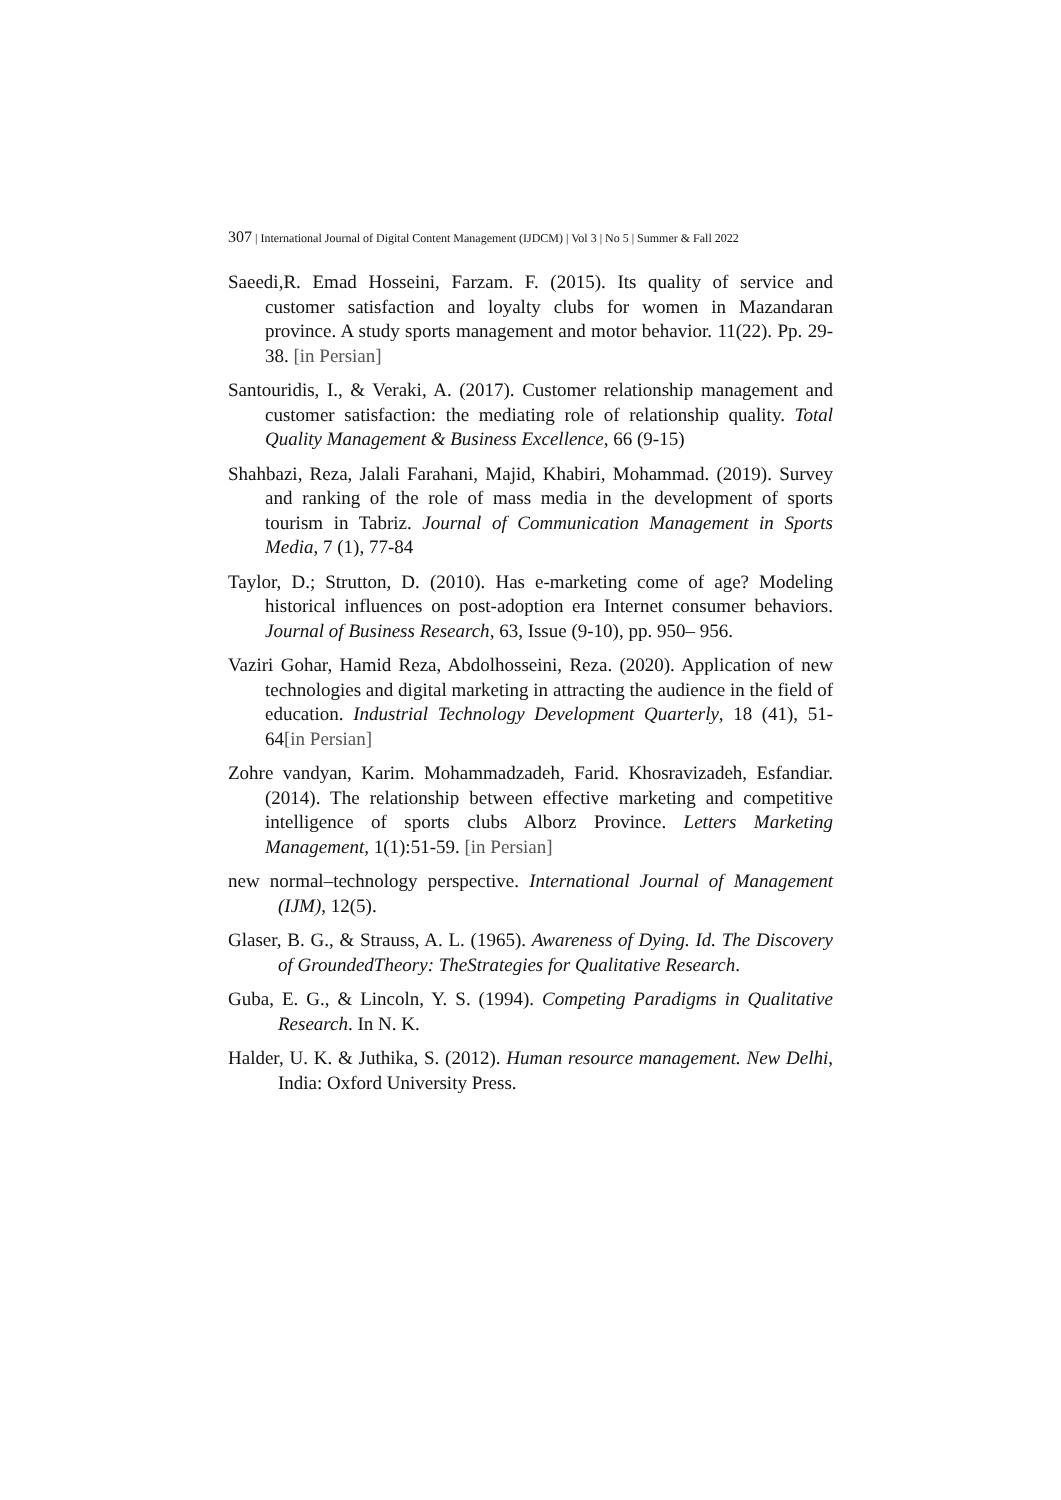307 | International Journal of Digital Content Management (IJDCM) | Vol 3 | No 5 | Summer & Fall 2022
Saeedi,R. Emad Hosseini, Farzam. F. (2015). Its quality of service and customer satisfaction and loyalty clubs for women in Mazandaran province. A study sports management and motor behavior. 11(22). Pp. 29-38. [in Persian]
Santouridis, I., & Veraki, A. (2017). Customer relationship management and customer satisfaction: the mediating role of relationship quality. Total Quality Management & Business Excellence, 66 (9-15)
Shahbazi, Reza, Jalali Farahani, Majid, Khabiri, Mohammad. (2019). Survey and ranking of the role of mass media in the development of sports tourism in Tabriz. Journal of Communication Management in Sports Media, 7 (1), 77-84
Taylor, D.; Strutton, D. (2010). Has e-marketing come of age? Modeling historical influences on post-adoption era Internet consumer behaviors. Journal of Business Research, 63, Issue (9-10), pp. 950– 956.
Vaziri Gohar, Hamid Reza, Abdolhosseini, Reza. (2020). Application of new technologies and digital marketing in attracting the audience in the field of education. Industrial Technology Development Quarterly, 18 (41), 51-64[in Persian]
Zohre vandyan, Karim. Mohammadzadeh, Farid. Khosravizadeh, Esfandiar. (2014). The relationship between effective marketing and competitive intelligence of sports clubs Alborz Province. Letters Marketing Management, 1(1):51-59. [in Persian]
new normal–technology perspective. International Journal of Management (IJM), 12(5).
Glaser, B. G., & Strauss, A. L. (1965). Awareness of Dying. Id. The Discovery of GroundedTheory: TheStrategies for Qualitative Research.
Guba, E. G., & Lincoln, Y. S. (1994). Competing Paradigms in Qualitative Research. In N. K.
Halder, U. K. & Juthika, S. (2012). Human resource management. New Delhi, India: Oxford University Press.